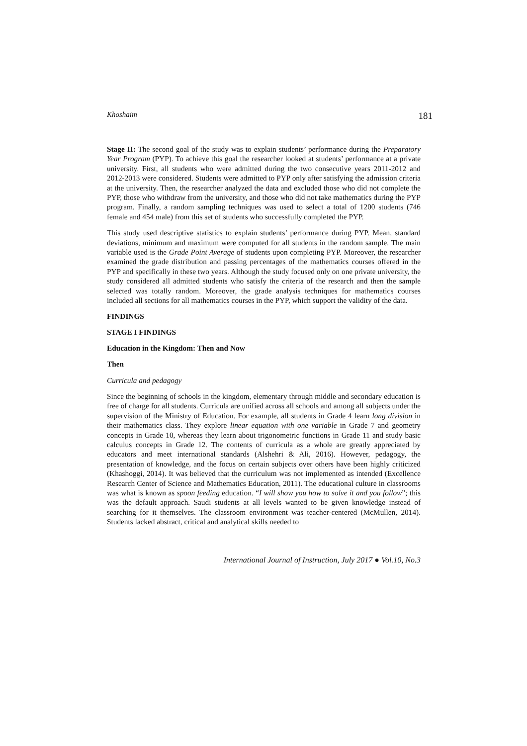Khoshaim 181
Stage II: The second goal of the study was to explain students’ performance during the Preparatory Year Program (PYP). To achieve this goal the researcher looked at students’ performance at a private university. First, all students who were admitted during the two consecutive years 2011-2012 and 2012-2013 were considered. Students were admitted to PYP only after satisfying the admission criteria at the university. Then, the researcher analyzed the data and excluded those who did not complete the PYP, those who withdraw from the university, and those who did not take mathematics during the PYP program. Finally, a random sampling techniques was used to select a total of 1200 students (746 female and 454 male) from this set of students who successfully completed the PYP.
This study used descriptive statistics to explain students’ performance during PYP. Mean, standard deviations, minimum and maximum were computed for all students in the random sample. The main variable used is the Grade Point Average of students upon completing PYP. Moreover, the researcher examined the grade distribution and passing percentages of the mathematics courses offered in the PYP and specifically in these two years. Although the study focused only on one private university, the study considered all admitted students who satisfy the criteria of the research and then the sample selected was totally random. Moreover, the grade analysis techniques for mathematics courses included all sections for all mathematics courses in the PYP, which support the validity of the data.
FINDINGS
STAGE I FINDINGS
Education in the Kingdom: Then and Now
Then
Curricula and pedagogy
Since the beginning of schools in the kingdom, elementary through middle and secondary education is free of charge for all students. Curricula are unified across all schools and among all subjects under the supervision of the Ministry of Education. For example, all students in Grade 4 learn long division in their mathematics class. They explore linear equation with one variable in Grade 7 and geometry concepts in Grade 10, whereas they learn about trigonometric functions in Grade 11 and study basic calculus concepts in Grade 12. The contents of curricula as a whole are greatly appreciated by educators and meet international standards (Alshehri & Ali, 2016). However, pedagogy, the presentation of knowledge, and the focus on certain subjects over others have been highly criticized (Khashoggi, 2014). It was believed that the curriculum was not implemented as intended (Excellence Research Center of Science and Mathematics Education, 2011). The educational culture in classrooms was what is known as spoon feeding education. “I will show you how to solve it and you follow”; this was the default approach. Saudi students at all levels wanted to be given knowledge instead of searching for it themselves. The classroom environment was teacher-centered (McMullen, 2014). Students lacked abstract, critical and analytical skills needed to
International Journal of Instruction, July 2017 ● Vol.10, No.3